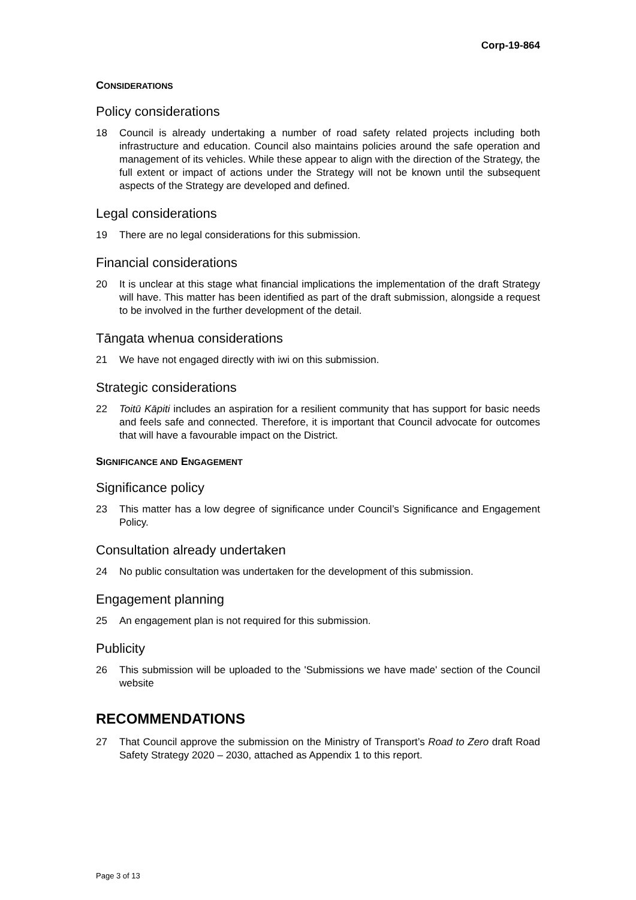Corp-19-864
CONSIDERATIONS
Policy considerations
18 Council is already undertaking a number of road safety related projects including both infrastructure and education. Council also maintains policies around the safe operation and management of its vehicles. While these appear to align with the direction of the Strategy, the full extent or impact of actions under the Strategy will not be known until the subsequent aspects of the Strategy are developed and defined.
Legal considerations
19 There are no legal considerations for this submission.
Financial considerations
20 It is unclear at this stage what financial implications the implementation of the draft Strategy will have. This matter has been identified as part of the draft submission, alongside a request to be involved in the further development of the detail.
Tāngata whenua considerations
21 We have not engaged directly with iwi on this submission.
Strategic considerations
22 Toitū Kāpiti includes an aspiration for a resilient community that has support for basic needs and feels safe and connected. Therefore, it is important that Council advocate for outcomes that will have a favourable impact on the District.
SIGNIFICANCE AND ENGAGEMENT
Significance policy
23 This matter has a low degree of significance under Council’s Significance and Engagement Policy.
Consultation already undertaken
24 No public consultation was undertaken for the development of this submission.
Engagement planning
25 An engagement plan is not required for this submission.
Publicity
26 This submission will be uploaded to the 'Submissions we have made' section of the Council website
RECOMMENDATIONS
27 That Council approve the submission on the Ministry of Transport’s Road to Zero draft Road Safety Strategy 2020 – 2030, attached as Appendix 1 to this report.
Page 3 of 13